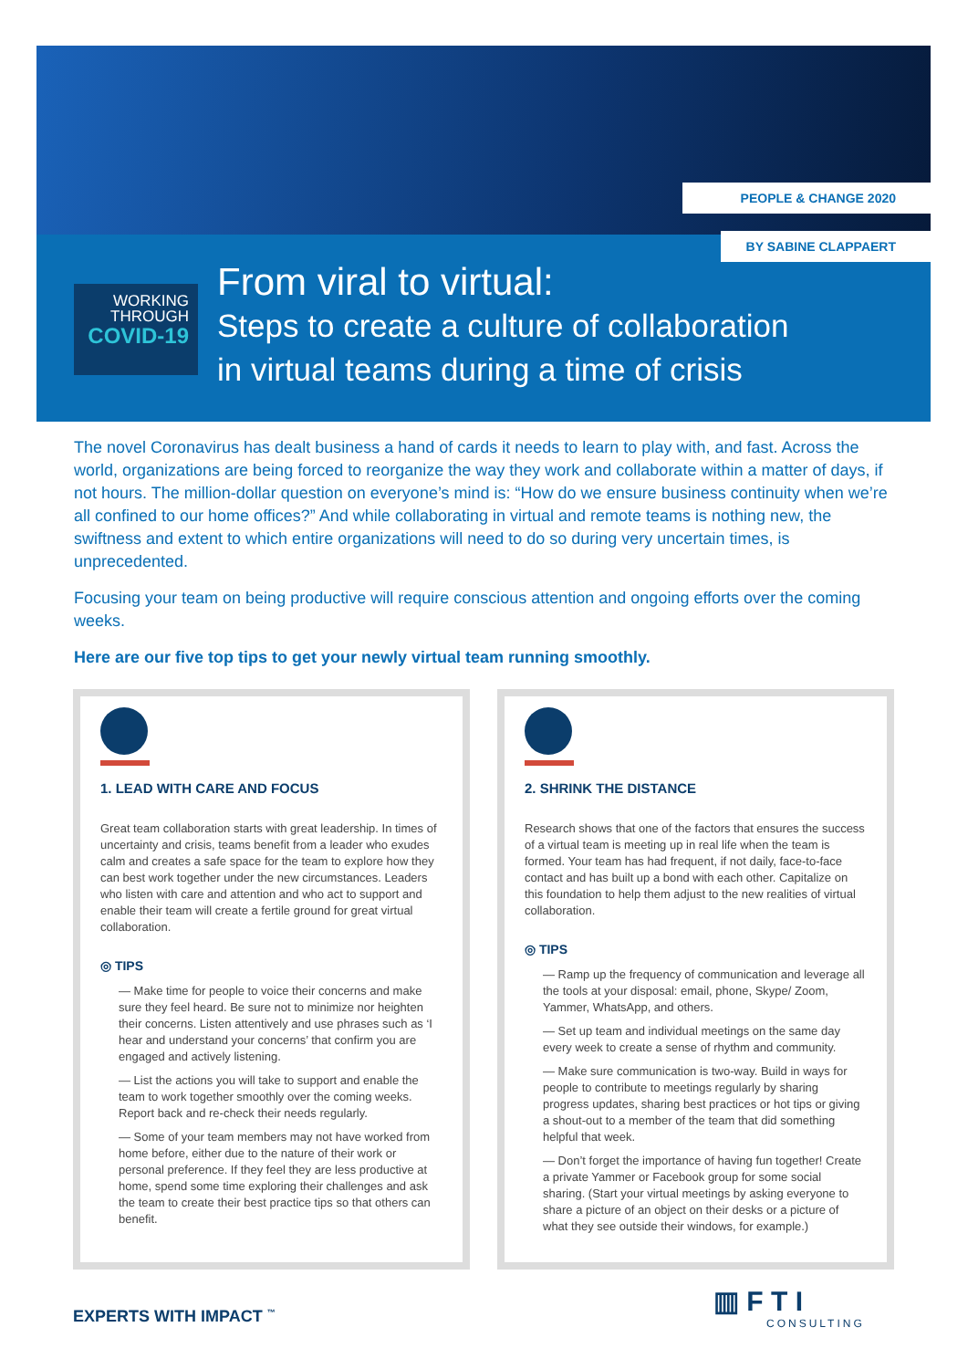PEOPLE & CHANGE 2020
BY SABINE CLAPPAERT
WORKING
THROUGH
COVID-19
From viral to virtual:
Steps to create a culture of collaboration
in virtual teams during a time of crisis
The novel Coronavirus has dealt business a hand of cards it needs to learn to play with, and fast. Across the world, organizations are being forced to reorganize the way they work and collaborate within a matter of days, if not hours. The million-dollar question on everyone’s mind is: “How do we ensure business continuity when we’re all confined to our home offices?” And while collaborating in virtual and remote teams is nothing new, the swiftness and extent to which entire organizations will need to do so during very uncertain times, is unprecedented.
Focusing your team on being productive will require conscious attention and ongoing efforts over the coming weeks.
Here are our five top tips to get your newly virtual team running smoothly.
1. LEAD WITH CARE AND FOCUS
Great team collaboration starts with great leadership. In times of uncertainty and crisis, teams benefit from a leader who exudes calm and creates a safe space for the team to explore how they can best work together under the new circumstances. Leaders who listen with care and attention and who act to support and enable their team will create a fertile ground for great virtual collaboration.
◎ TIPS
— Make time for people to voice their concerns and make sure they feel heard. Be sure not to minimize nor heighten their concerns. Listen attentively and use phrases such as ‘I hear and understand your concerns’ that confirm you are engaged and actively listening.
— List the actions you will take to support and enable the team to work together smoothly over the coming weeks. Report back and re-check their needs regularly.
— Some of your team members may not have worked from home before, either due to the nature of their work or personal preference. If they feel they are less productive at home, spend some time exploring their challenges and ask the team to create their best practice tips so that others can benefit.
2. SHRINK THE DISTANCE
Research shows that one of the factors that ensures the success of a virtual team is meeting up in real life when the team is formed. Your team has had frequent, if not daily, face-to-face contact and has built up a bond with each other. Capitalize on this foundation to help them adjust to the new realities of virtual collaboration.
◎ TIPS
— Ramp up the frequency of communication and leverage all the tools at your disposal: email, phone, Skype/ Zoom, Yammer, WhatsApp, and others.
— Set up team and individual meetings on the same day every week to create a sense of rhythm and community.
— Make sure communication is two-way. Build in ways for people to contribute to meetings regularly by sharing progress updates, sharing best practices or hot tips or giving a shout-out to a member of the team that did something helpful that week.
— Don’t forget the importance of having fun together! Create a private Yammer or Facebook group for some social sharing. (Start your virtual meetings by asking everyone to share a picture of an object on their desks or a picture of what they see outside their windows, for example.)
EXPERTS WITH IMPACT <sup>™</sup>
▥ F T I
CONSULTING